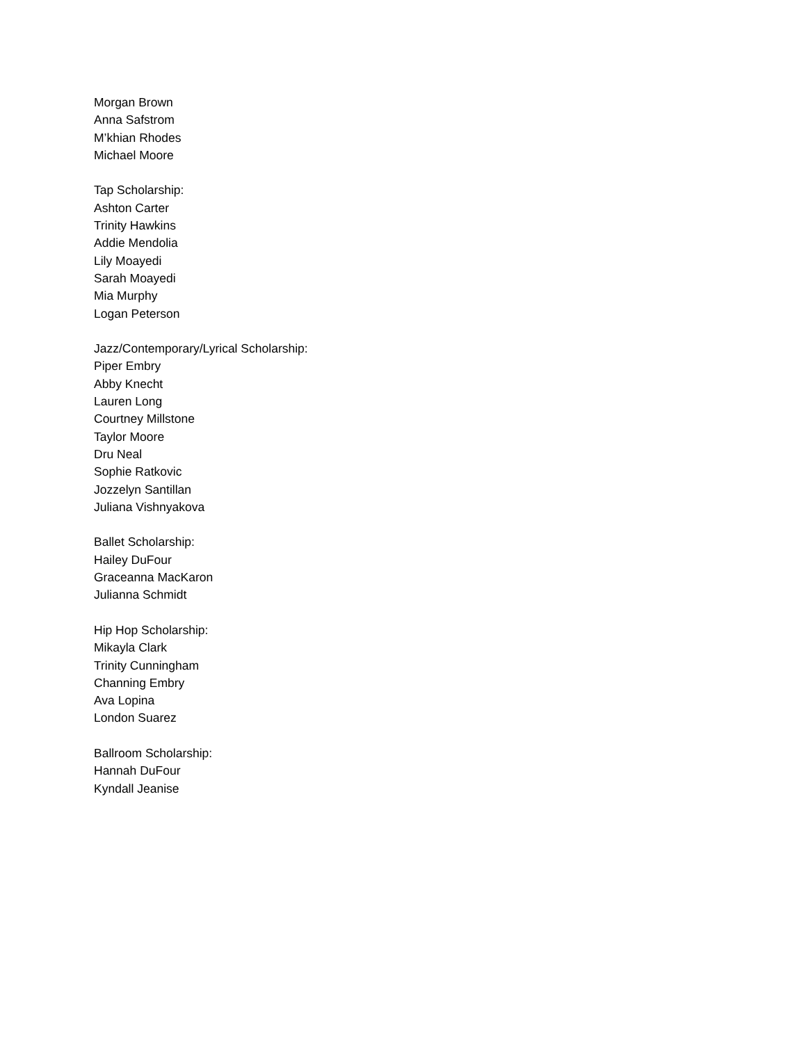Morgan Brown
Anna Safstrom
M’khian Rhodes
Michael Moore
Tap Scholarship:
Ashton Carter
Trinity Hawkins
Addie Mendolia
Lily Moayedi
Sarah Moayedi
Mia Murphy
Logan Peterson
Jazz/Contemporary/Lyrical Scholarship:
Piper Embry
Abby Knecht
Lauren Long
Courtney Millstone
Taylor Moore
Dru Neal
Sophie Ratkovic
Jozzelyn Santillan
Juliana Vishnyakova
Ballet Scholarship:
Hailey DuFour
Graceanna MacKaron
Julianna Schmidt
Hip Hop Scholarship:
Mikayla Clark
Trinity Cunningham
Channing Embry
Ava Lopina
London Suarez
Ballroom Scholarship:
Hannah DuFour
Kyndall Jeanise